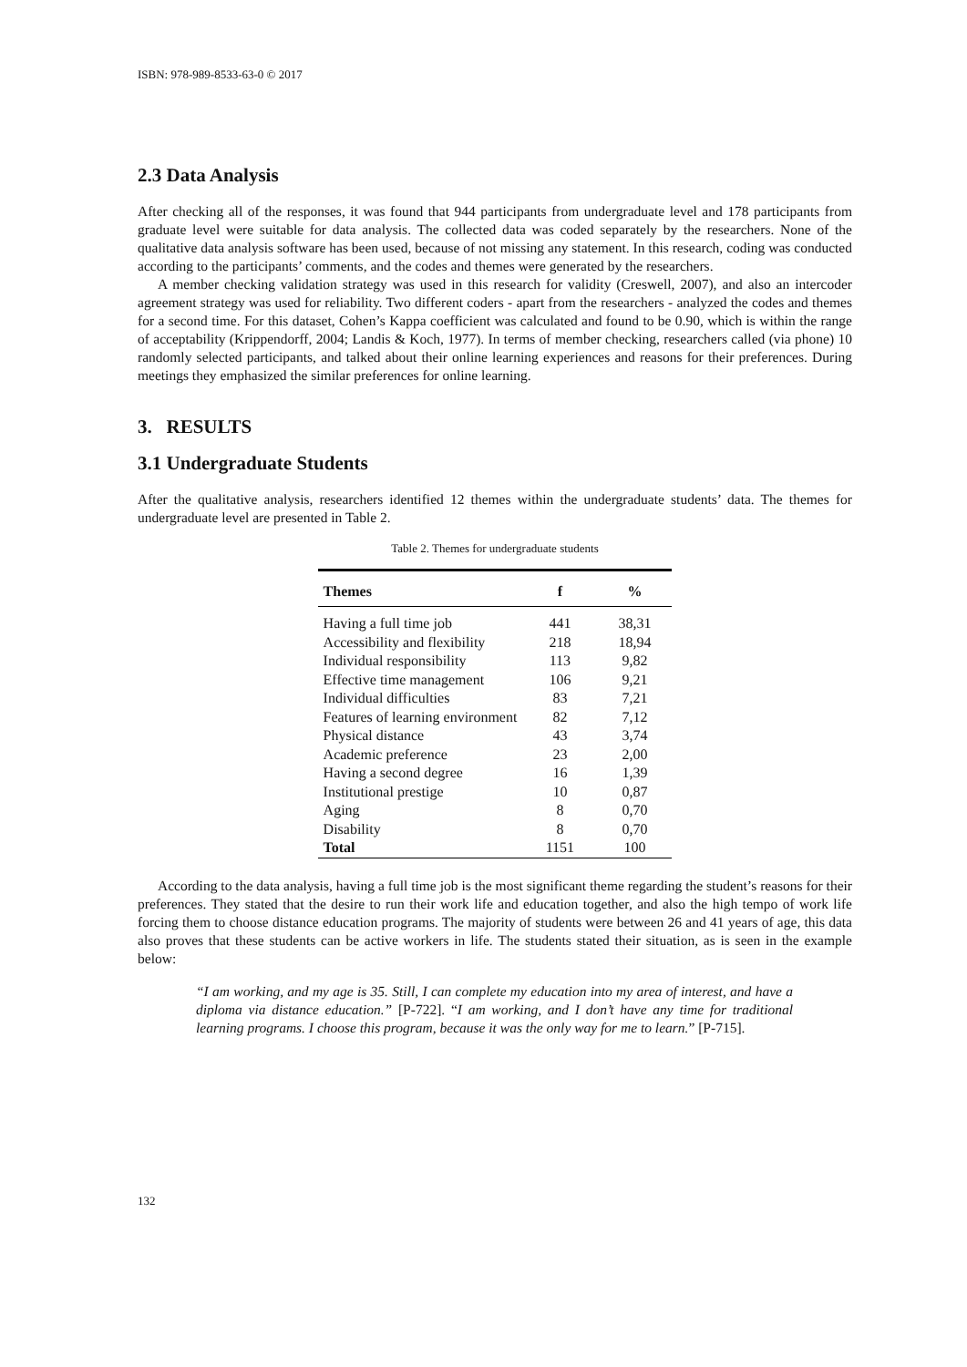ISBN: 978-989-8533-63-0 © 2017
2.3 Data Analysis
After checking all of the responses, it was found that 944 participants from undergraduate level and 178 participants from graduate level were suitable for data analysis. The collected data was coded separately by the researchers. None of the qualitative data analysis software has been used, because of not missing any statement. In this research, coding was conducted according to the participants’ comments, and the codes and themes were generated by the researchers.
A member checking validation strategy was used in this research for validity (Creswell, 2007), and also an intercoder agreement strategy was used for reliability. Two different coders - apart from the researchers - analyzed the codes and themes for a second time. For this dataset, Cohen’s Kappa coefficient was calculated and found to be 0.90, which is within the range of acceptability (Krippendorff, 2004; Landis & Koch, 1977). In terms of member checking, researchers called (via phone) 10 randomly selected participants, and talked about their online learning experiences and reasons for their preferences. During meetings they emphasized the similar preferences for online learning.
3. RESULTS
3.1 Undergraduate Students
After the qualitative analysis, researchers identified 12 themes within the undergraduate students’ data. The themes for undergraduate level are presented in Table 2.
Table 2. Themes for undergraduate students
| Themes | f | % |
| --- | --- | --- |
| Having a full time job | 441 | 38,31 |
| Accessibility and flexibility | 218 | 18,94 |
| Individual responsibility | 113 | 9,82 |
| Effective time management | 106 | 9,21 |
| Individual difficulties | 83 | 7,21 |
| Features of learning environment | 82 | 7,12 |
| Physical distance | 43 | 3,74 |
| Academic preference | 23 | 2,00 |
| Having a second degree | 16 | 1,39 |
| Institutional prestige | 10 | 0,87 |
| Aging | 8 | 0,70 |
| Disability | 8 | 0,70 |
| Total | 1151 | 100 |
According to the data analysis, having a full time job is the most significant theme regarding the student’s reasons for their preferences. They stated that the desire to run their work life and education together, and also the high tempo of work life forcing them to choose distance education programs. The majority of students were between 26 and 41 years of age, this data also proves that these students can be active workers in life. The students stated their situation, as is seen in the example below:
“I am working, and my age is 35. Still, I can complete my education into my area of interest, and have a diploma via distance education.” [P-722]. “I am working, and I don’t have any time for traditional learning programs. I choose this program, because it was the only way for me to learn.” [P-715].
132